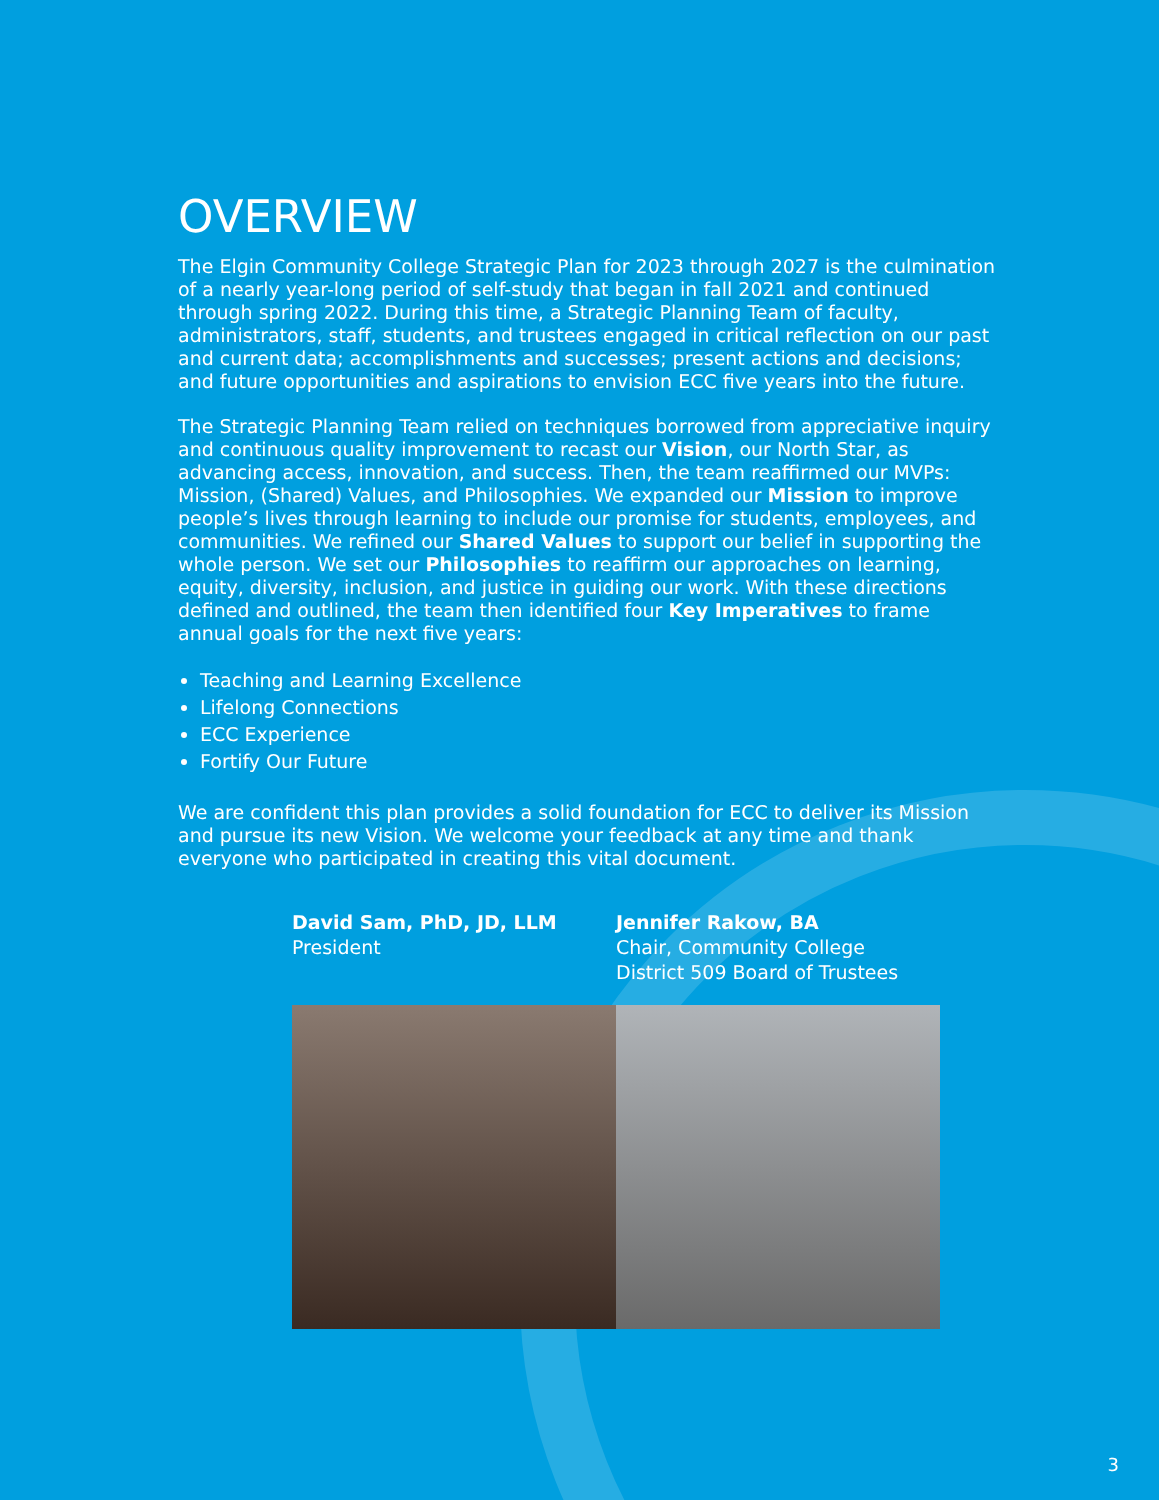OVERVIEW
The Elgin Community College Strategic Plan for 2023 through 2027 is the culmination of a nearly year-long period of self-study that began in fall 2021 and continued through spring 2022. During this time, a Strategic Planning Team of faculty, administrators, staff, students, and trustees engaged in critical reflection on our past and current data; accomplishments and successes; present actions and decisions; and future opportunities and aspirations to envision ECC five years into the future.
The Strategic Planning Team relied on techniques borrowed from appreciative inquiry and continuous quality improvement to recast our Vision, our North Star, as advancing access, innovation, and success. Then, the team reaffirmed our MVPs: Mission, (Shared) Values, and Philosophies. We expanded our Mission to improve people’s lives through learning to include our promise for students, employees, and communities. We refined our Shared Values to support our belief in supporting the whole person. We set our Philosophies to reaffirm our approaches on learning, equity, diversity, inclusion, and justice in guiding our work. With these directions defined and outlined, the team then identified four Key Imperatives to frame annual goals for the next five years:
Teaching and Learning Excellence
Lifelong Connections
ECC Experience
Fortify Our Future
We are confident this plan provides a solid foundation for ECC to deliver its Mission and pursue its new Vision. We welcome your feedback at any time and thank everyone who participated in creating this vital document.
David Sam, PhD, JD, LLM
President
Jennifer Rakow, BA
Chair, Community College
District 509 Board of Trustees
3